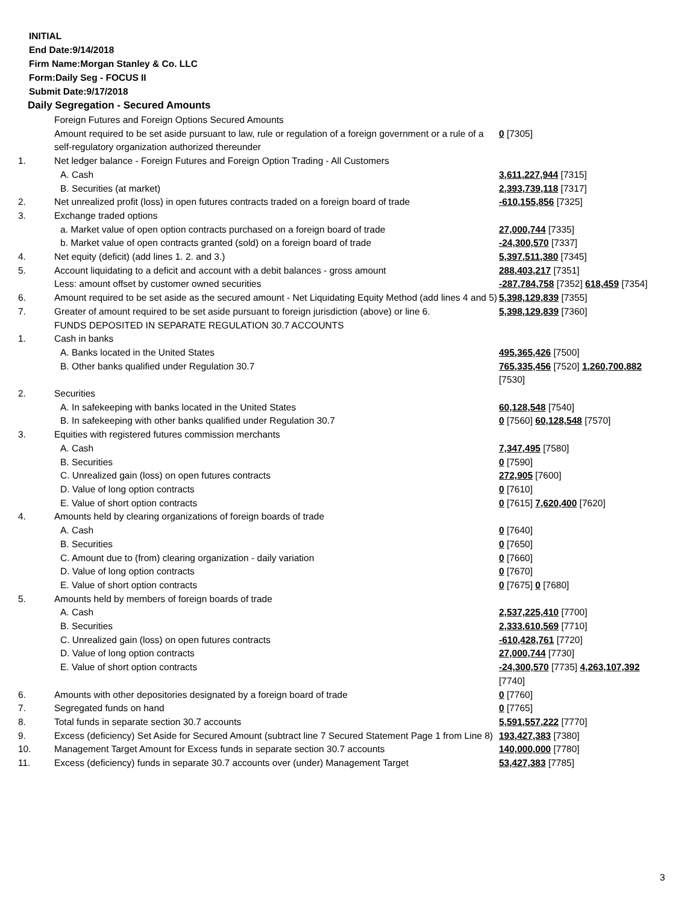INITIAL
End Date:9/14/2018
Firm Name:Morgan Stanley & Co. LLC
Form:Daily Seg - FOCUS II
Submit Date:9/17/2018
Daily Segregation - Secured Amounts
| | Foreign Futures and Foreign Options Secured Amounts | |
| | Amount required to be set aside pursuant to law, rule or regulation of a foreign government or a rule of a self-regulatory organization authorized thereunder | 0 [7305] |
| 1. | Net ledger balance - Foreign Futures and Foreign Option Trading - All Customers | |
| | A. Cash | 3,611,227,944 [7315] |
| | B. Securities (at market) | 2,393,739,118 [7317] |
| 2. | Net unrealized profit (loss) in open futures contracts traded on a foreign board of trade | -610,155,856 [7325] |
| 3. | Exchange traded options | |
| | a. Market value of open option contracts purchased on a foreign board of trade | 27,000,744 [7335] |
| | b. Market value of open contracts granted (sold) on a foreign board of trade | -24,300,570 [7337] |
| 4. | Net equity (deficit) (add lines 1. 2. and 3.) | 5,397,511,380 [7345] |
| 5. | Account liquidating to a deficit and account with a debit balances - gross amount | 288,403,217 [7351] |
| | Less: amount offset by customer owned securities | -287,784,758 [7352] 618,459 [7354] |
| 6. | Amount required to be set aside as the secured amount - Net Liquidating Equity Method (add lines 4 and 5) | 5,398,129,839 [7355] |
| 7. | Greater of amount required to be set aside pursuant to foreign jurisdiction (above) or line 6. | 5,398,129,839 [7360] |
| | FUNDS DEPOSITED IN SEPARATE REGULATION 30.7 ACCOUNTS | |
| 1. | Cash in banks | |
| | A. Banks located in the United States | 495,365,426 [7500] |
| | B. Other banks qualified under Regulation 30.7 | 765,335,456 [7520] 1,260,700,882 [7530] |
| 2. | Securities | |
| | A. In safekeeping with banks located in the United States | 60,128,548 [7540] |
| | B. In safekeeping with other banks qualified under Regulation 30.7 | 0 [7560] 60,128,548 [7570] |
| 3. | Equities with registered futures commission merchants | |
| | A. Cash | 7,347,495 [7580] |
| | B. Securities | 0 [7590] |
| | C. Unrealized gain (loss) on open futures contracts | 272,905 [7600] |
| | D. Value of long option contracts | 0 [7610] |
| | E. Value of short option contracts | 0 [7615] 7,620,400 [7620] |
| 4. | Amounts held by clearing organizations of foreign boards of trade | |
| | A. Cash | 0 [7640] |
| | B. Securities | 0 [7650] |
| | C. Amount due to (from) clearing organization - daily variation | 0 [7660] |
| | D. Value of long option contracts | 0 [7670] |
| | E. Value of short option contracts | 0 [7675] 0 [7680] |
| 5. | Amounts held by members of foreign boards of trade | |
| | A. Cash | 2,537,225,410 [7700] |
| | B. Securities | 2,333,610,569 [7710] |
| | C. Unrealized gain (loss) on open futures contracts | -610,428,761 [7720] |
| | D. Value of long option contracts | 27,000,744 [7730] |
| | E. Value of short option contracts | -24,300,570 [7735] 4,263,107,392 [7740] |
| 6. | Amounts with other depositories designated by a foreign board of trade | 0 [7760] |
| 7. | Segregated funds on hand | 0 [7765] |
| 8. | Total funds in separate section 30.7 accounts | 5,591,557,222 [7770] |
| 9. | Excess (deficiency) Set Aside for Secured Amount (subtract line 7 Secured Statement Page 1 from Line 8) | 193,427,383 [7380] |
| 10. | Management Target Amount for Excess funds in separate section 30.7 accounts | 140,000,000 [7780] |
| 11. | Excess (deficiency) funds in separate 30.7 accounts over (under) Management Target | 53,427,383 [7785] |
3